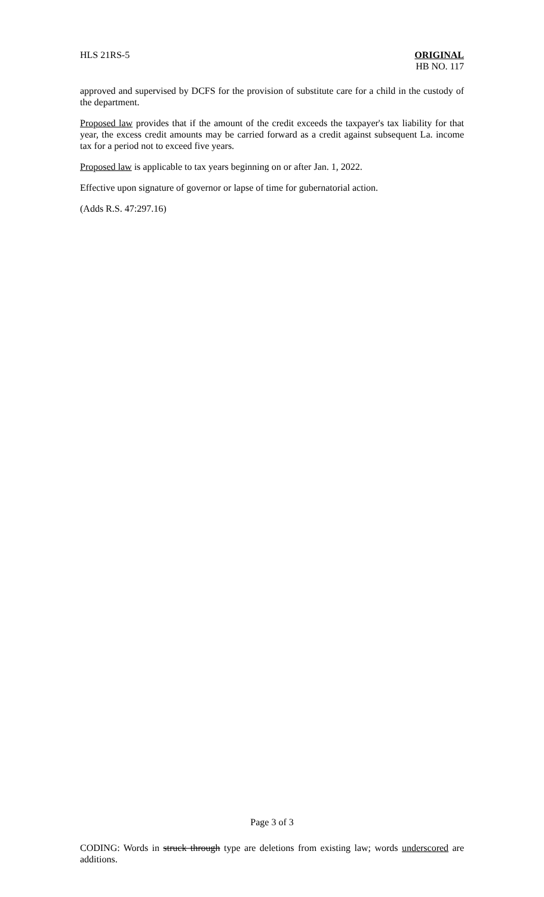HLS 21RS-5 ORIGINAL
HB NO. 117
approved and supervised by DCFS for the provision of substitute care for a child in the custody of the department.
Proposed law provides that if the amount of the credit exceeds the taxpayer's tax liability for that year, the excess credit amounts may be carried forward as a credit against subsequent La. income tax for a period not to exceed five years.
Proposed law is applicable to tax years beginning on or after Jan. 1, 2022.
Effective upon signature of governor or lapse of time for gubernatorial action.
(Adds R.S. 47:297.16)
Page 3 of 3
CODING: Words in struck through type are deletions from existing law; words underscored are additions.